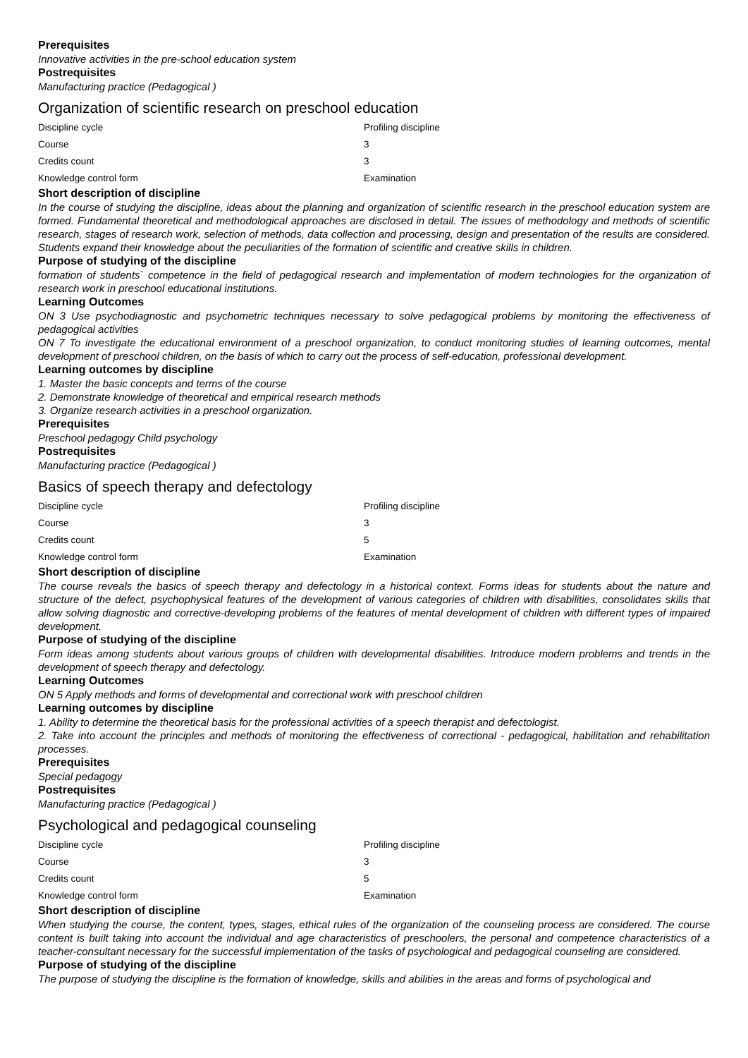Prerequisites
Innovative activities in the pre-school education system
Postrequisites
Manufacturing practice (Pedagogical )
Organization of scientific research on preschool education
| Discipline cycle | Profiling discipline |
| Course | 3 |
| Credits count | 3 |
| Knowledge control form | Examination |
Short description of discipline
In the course of studying the discipline, ideas about the planning and organization of scientific research in the preschool education system are formed. Fundamental theoretical and methodological approaches are disclosed in detail. The issues of methodology and methods of scientific research, stages of research work, selection of methods, data collection and processing, design and presentation of the results are considered. Students expand their knowledge about the peculiarities of the formation of scientific and creative skills in children.
Purpose of studying of the discipline
formation of students` competence in the field of pedagogical research and implementation of modern technologies for the organization of research work in preschool educational institutions.
Learning Outcomes
ON 3 Use psychodiagnostic and psychometric techniques necessary to solve pedagogical problems by monitoring the effectiveness of pedagogical activities
ON 7 To investigate the educational environment of a preschool organization, to conduct monitoring studies of learning outcomes, mental development of preschool children, on the basis of which to carry out the process of self-education, professional development.
Learning outcomes by discipline
1. Master the basic concepts and terms of the course
2. Demonstrate knowledge of theoretical and empirical research methods
3. Organize research activities in a preschool organization.
Prerequisites
Preschool pedagogy Child psychology
Postrequisites
Manufacturing practice (Pedagogical )
Basics of speech therapy and defectology
| Discipline cycle | Profiling discipline |
| Course | 3 |
| Credits count | 5 |
| Knowledge control form | Examination |
Short description of discipline
The course reveals the basics of speech therapy and defectology in a historical context. Forms ideas for students about the nature and structure of the defect, psychophysical features of the development of various categories of children with disabilities, consolidates skills that allow solving diagnostic and corrective-developing problems of the features of mental development of children with different types of impaired development.
Purpose of studying of the discipline
Form ideas among students about various groups of children with developmental disabilities. Introduce modern problems and trends in the development of speech therapy and defectology.
Learning Outcomes
ON 5 Apply methods and forms of developmental and correctional work with preschool children
Learning outcomes by discipline
1. Ability to determine the theoretical basis for the professional activities of a speech therapist and defectologist.
2. Take into account the principles and methods of monitoring the effectiveness of correctional - pedagogical, habilitation and rehabilitation processes.
Prerequisites
Special pedagogy
Postrequisites
Manufacturing practice (Pedagogical )
Psychological and pedagogical counseling
| Discipline cycle | Profiling discipline |
| Course | 3 |
| Credits count | 5 |
| Knowledge control form | Examination |
Short description of discipline
When studying the course, the content, types, stages, ethical rules of the organization of the counseling process are considered. The course content is built taking into account the individual and age characteristics of preschoolers, the personal and competence characteristics of a teacher-consultant necessary for the successful implementation of the tasks of psychological and pedagogical counseling are considered.
Purpose of studying of the discipline
The purpose of studying the discipline is the formation of knowledge, skills and abilities in the areas and forms of psychological and